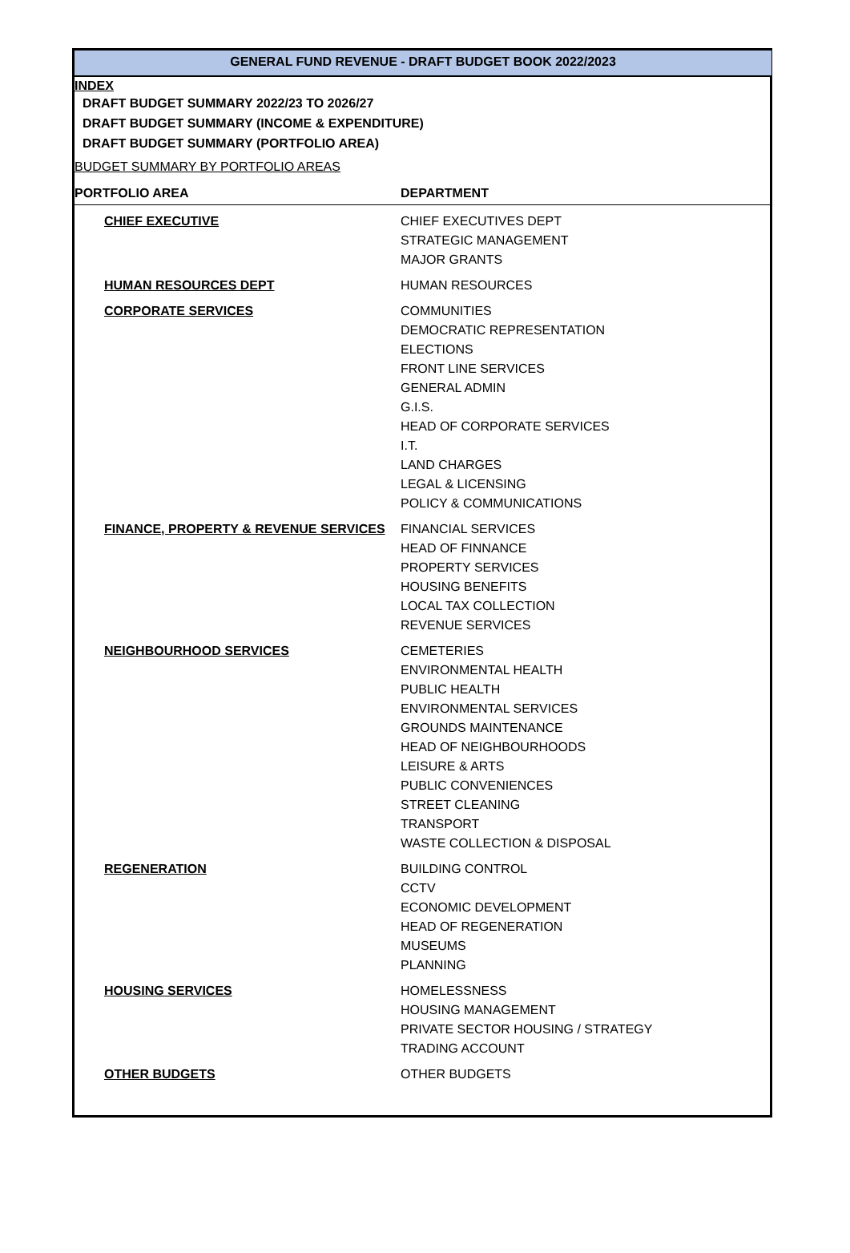GENERAL FUND REVENUE - DRAFT BUDGET BOOK 2022/2023
INDEX
DRAFT BUDGET SUMMARY 2022/23 TO 2026/27
DRAFT BUDGET SUMMARY (INCOME & EXPENDITURE)
DRAFT BUDGET SUMMARY (PORTFOLIO AREA)
BUDGET SUMMARY BY PORTFOLIO AREAS
| PORTFOLIO AREA | DEPARTMENT |
| --- | --- |
| CHIEF EXECUTIVE | CHIEF EXECUTIVES DEPT STRATEGIC MANAGEMENT MAJOR GRANTS |
| HUMAN RESOURCES DEPT | HUMAN RESOURCES |
| CORPORATE SERVICES | COMMUNITIES DEMOCRATIC REPRESENTATION ELECTIONS FRONT LINE SERVICES GENERAL ADMIN G.I.S. HEAD OF CORPORATE SERVICES I.T. LAND CHARGES LEGAL & LICENSING POLICY & COMMUNICATIONS |
| FINANCE, PROPERTY & REVENUE SERVICES | FINANCIAL SERVICES HEAD OF FINNANCE PROPERTY SERVICES HOUSING BENEFITS LOCAL TAX COLLECTION REVENUE SERVICES |
| NEIGHBOURHOOD SERVICES | CEMETERIES ENVIRONMENTAL HEALTH PUBLIC HEALTH ENVIRONMENTAL SERVICES GROUNDS MAINTENANCE HEAD OF NEIGHBOURHOODS LEISURE & ARTS PUBLIC CONVENIENCES STREET CLEANING TRANSPORT WASTE COLLECTION & DISPOSAL |
| REGENERATION | BUILDING CONTROL CCTV ECONOMIC DEVELOPMENT HEAD OF REGENERATION MUSEUMS PLANNING |
| HOUSING SERVICES | HOMELESSNESS HOUSING MANAGEMENT PRIVATE SECTOR HOUSING / STRATEGY TRADING ACCOUNT |
| OTHER BUDGETS | OTHER BUDGETS |